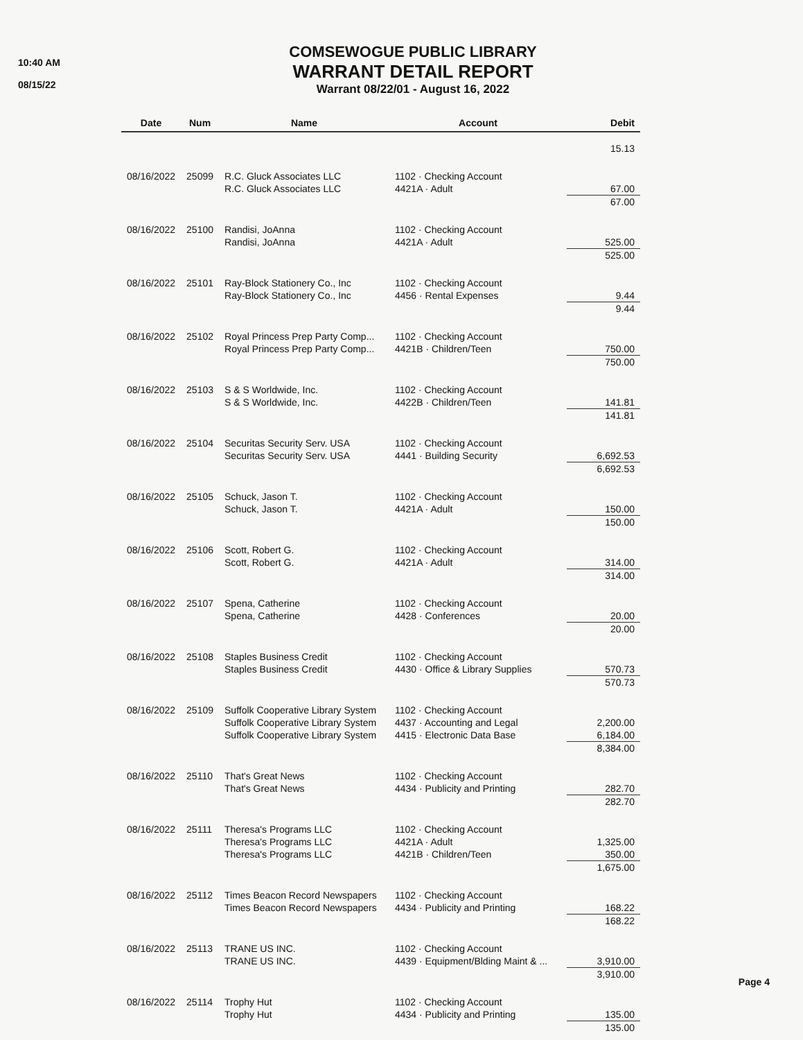10:40 AM
08/15/22
COMSEWOGUE PUBLIC LIBRARY
WARRANT DETAIL REPORT
Warrant 08/22/01 - August 16, 2022
| Date | Num | Name | Account | Debit |
| --- | --- | --- | --- | --- |
| | | | | 15.13 |
| 08/16/2022 | 25099 | R.C. Gluck Associates LLC R.C. Gluck Associates LLC | 1102 · Checking Account 4421A · Adult | 67.00 |
| | | | | 67.00 |
| 08/16/2022 | 25100 | Randisi, JoAnna Randisi, JoAnna | 1102 · Checking Account 4421A · Adult | 525.00 |
| | | | | 525.00 |
| 08/16/2022 | 25101 | Ray-Block Stationery Co., Inc Ray-Block Stationery Co., Inc | 1102 · Checking Account 4456 · Rental Expenses | 9.44 |
| | | | | 9.44 |
| 08/16/2022 | 25102 | Royal Princess Prep Party Comp... Royal Princess Prep Party Comp... | 1102 · Checking Account 4421B · Children/Teen | 750.00 |
| | | | | 750.00 |
| 08/16/2022 | 25103 | S & S Worldwide, Inc. S & S Worldwide, Inc. | 1102 · Checking Account 4422B · Children/Teen | 141.81 |
| | | | | 141.81 |
| 08/16/2022 | 25104 | Securitas Security Serv. USA Securitas Security Serv. USA | 1102 · Checking Account 4441 · Building Security | 6,692.53 |
| | | | | 6,692.53 |
| 08/16/2022 | 25105 | Schuck, Jason T. Schuck, Jason T. | 1102 · Checking Account 4421A · Adult | 150.00 |
| | | | | 150.00 |
| 08/16/2022 | 25106 | Scott, Robert G. Scott, Robert G. | 1102 · Checking Account 4421A · Adult | 314.00 |
| | | | | 314.00 |
| 08/16/2022 | 25107 | Spena, Catherine Spena, Catherine | 1102 · Checking Account 4428 · Conferences | 20.00 |
| | | | | 20.00 |
| 08/16/2022 | 25108 | Staples Business Credit Staples Business Credit | 1102 · Checking Account 4430 · Office & Library Supplies | 570.73 |
| | | | | 570.73 |
| 08/16/2022 | 25109 | Suffolk Cooperative Library System Suffolk Cooperative Library System Suffolk Cooperative Library System | 1102 · Checking Account 4437 · Accounting and Legal 4415 · Electronic Data Base | 2,200.00 6,184.00 |
| | | | | 8,384.00 |
| 08/16/2022 | 25110 | That's Great News That's Great News | 1102 · Checking Account 4434 · Publicity and Printing | 282.70 |
| | | | | 282.70 |
| 08/16/2022 | 25111 | Theresa's Programs LLC Theresa's Programs LLC Theresa's Programs LLC | 1102 · Checking Account 4421A · Adult 4421B · Children/Teen | 1,325.00 350.00 |
| | | | | 1,675.00 |
| 08/16/2022 | 25112 | Times Beacon Record Newspapers Times Beacon Record Newspapers | 1102 · Checking Account 4434 · Publicity and Printing | 168.22 |
| | | | | 168.22 |
| 08/16/2022 | 25113 | TRANE US INC. TRANE US INC. | 1102 · Checking Account 4439 · Equipment/Blding Maint & ... | 3,910.00 |
| | | | | 3,910.00 |
| 08/16/2022 | 25114 | Trophy Hut Trophy Hut | 1102 · Checking Account 4434 · Publicity and Printing | 135.00 |
| | | | | 135.00 |
Page 4